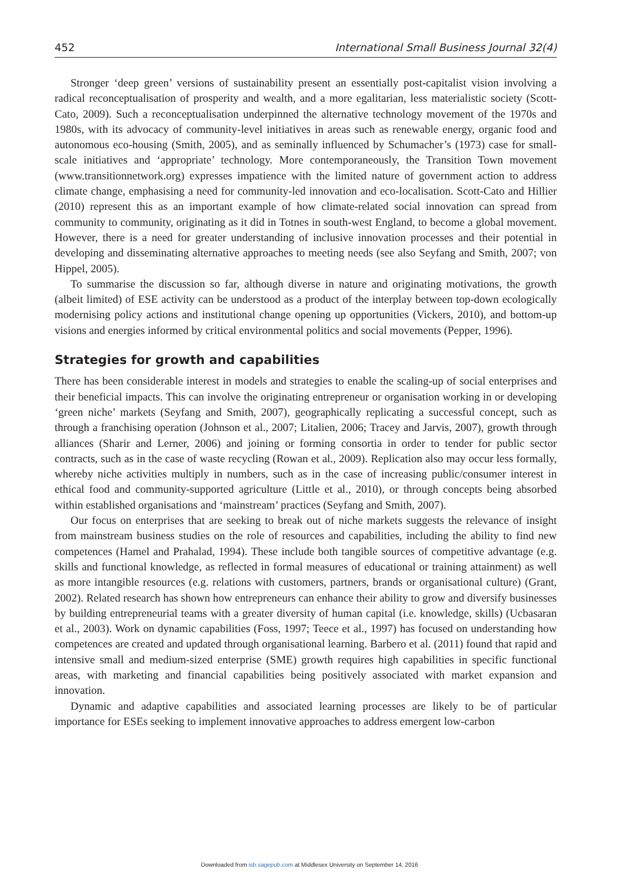452 International Small Business Journal 32(4)
Stronger ‘deep green’ versions of sustainability present an essentially post-capitalist vision involving a radical reconceptualisation of prosperity and wealth, and a more egalitarian, less materialistic society (Scott-Cato, 2009). Such a reconceptualisation underpinned the alternative technology movement of the 1970s and 1980s, with its advocacy of community-level initiatives in areas such as renewable energy, organic food and autonomous eco-housing (Smith, 2005), and as seminally influenced by Schumacher’s (1973) case for small-scale initiatives and ‘appropriate’ technology. More contemporaneously, the Transition Town movement (www.transitionnetwork.org) expresses impatience with the limited nature of government action to address climate change, emphasising a need for community-led innovation and eco-localisation. Scott-Cato and Hillier (2010) represent this as an important example of how climate-related social innovation can spread from community to community, originating as it did in Totnes in south-west England, to become a global movement. However, there is a need for greater understanding of inclusive innovation processes and their potential in developing and disseminating alternative approaches to meeting needs (see also Seyfang and Smith, 2007; von Hippel, 2005).
To summarise the discussion so far, although diverse in nature and originating motivations, the growth (albeit limited) of ESE activity can be understood as a product of the interplay between top-down ecologically modernising policy actions and institutional change opening up opportunities (Vickers, 2010), and bottom-up visions and energies informed by critical environmental politics and social movements (Pepper, 1996).
Strategies for growth and capabilities
There has been considerable interest in models and strategies to enable the scaling-up of social enterprises and their beneficial impacts. This can involve the originating entrepreneur or organisation working in or developing ‘green niche’ markets (Seyfang and Smith, 2007), geographically replicating a successful concept, such as through a franchising operation (Johnson et al., 2007; Litalien, 2006; Tracey and Jarvis, 2007), growth through alliances (Sharir and Lerner, 2006) and joining or forming consortia in order to tender for public sector contracts, such as in the case of waste recycling (Rowan et al., 2009). Replication also may occur less formally, whereby niche activities multiply in numbers, such as in the case of increasing public/consumer interest in ethical food and community-supported agriculture (Little et al., 2010), or through concepts being absorbed within established organisations and ‘mainstream’ practices (Seyfang and Smith, 2007).
Our focus on enterprises that are seeking to break out of niche markets suggests the relevance of insight from mainstream business studies on the role of resources and capabilities, including the ability to find new competences (Hamel and Prahalad, 1994). These include both tangible sources of competitive advantage (e.g. skills and functional knowledge, as reflected in formal measures of educational or training attainment) as well as more intangible resources (e.g. relations with customers, partners, brands or organisational culture) (Grant, 2002). Related research has shown how entrepreneurs can enhance their ability to grow and diversify businesses by building entrepreneurial teams with a greater diversity of human capital (i.e. knowledge, skills) (Ucbasaran et al., 2003). Work on dynamic capabilities (Foss, 1997; Teece et al., 1997) has focused on understanding how competences are created and updated through organisational learning. Barbero et al. (2011) found that rapid and intensive small and medium-sized enterprise (SME) growth requires high capabilities in specific functional areas, with marketing and financial capabilities being positively associated with market expansion and innovation.
Dynamic and adaptive capabilities and associated learning processes are likely to be of particular importance for ESEs seeking to implement innovative approaches to address emergent low-carbon
Downloaded from isb.sagepub.com at Middlesex University on September 14, 2016